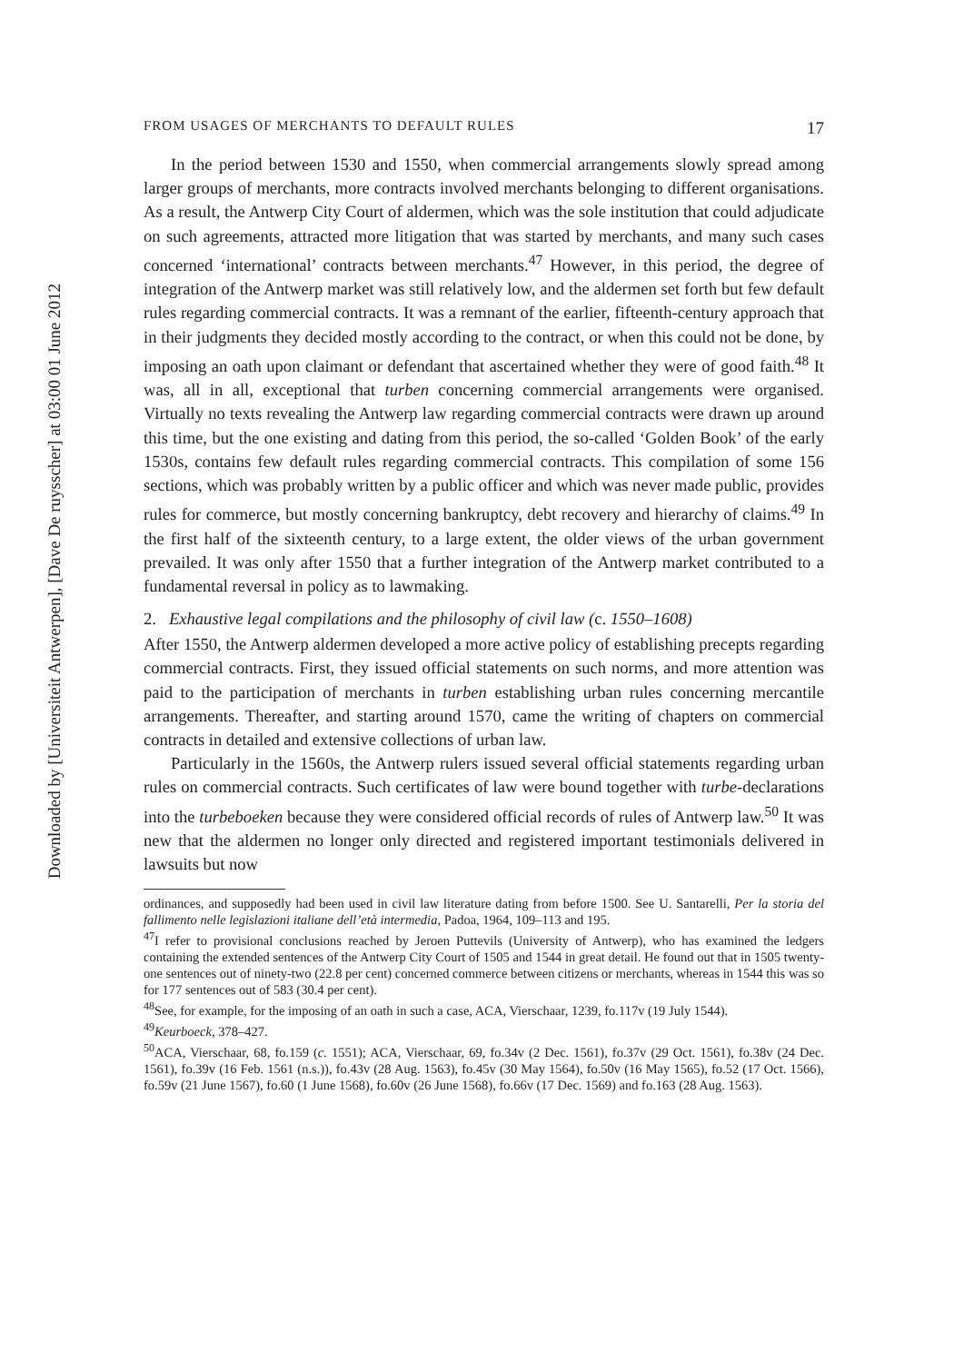Downloaded by [Universiteit Antwerpen], [Dave De ruysscher] at 03:00 01 June 2012
FROM USAGES OF MERCHANTS TO DEFAULT RULES 17
In the period between 1530 and 1550, when commercial arrangements slowly spread among larger groups of merchants, more contracts involved merchants belonging to different organisations. As a result, the Antwerp City Court of aldermen, which was the sole institution that could adjudicate on such agreements, attracted more litigation that was started by merchants, and many such cases concerned ‘international’ contracts between merchants.<sup>47</sup> However, in this period, the degree of integration of the Antwerp market was still relatively low, and the aldermen set forth but few default rules regarding commercial contracts. It was a remnant of the earlier, fifteenth-century approach that in their judgments they decided mostly according to the contract, or when this could not be done, by imposing an oath upon claimant or defendant that ascertained whether they were of good faith.<sup>48</sup> It was, all in all, exceptional that turben concerning commercial arrangements were organised. Virtually no texts revealing the Antwerp law regarding commercial contracts were drawn up around this time, but the one existing and dating from this period, the so-called ‘Golden Book’ of the early 1530s, contains few default rules regarding commercial contracts. This compilation of some 156 sections, which was probably written by a public officer and which was never made public, provides rules for commerce, but mostly concerning bankruptcy, debt recovery and hierarchy of claims.<sup>49</sup> In the first half of the sixteenth century, to a large extent, the older views of the urban government prevailed. It was only after 1550 that a further integration of the Antwerp market contributed to a fundamental reversal in policy as to lawmaking.
2. Exhaustive legal compilations and the philosophy of civil law (c. 1550–1608)
After 1550, the Antwerp aldermen developed a more active policy of establishing precepts regarding commercial contracts. First, they issued official statements on such norms, and more attention was paid to the participation of merchants in turben establishing urban rules concerning mercantile arrangements. Thereafter, and starting around 1570, came the writing of chapters on commercial contracts in detailed and extensive collections of urban law.
Particularly in the 1560s, the Antwerp rulers issued several official statements regarding urban rules on commercial contracts. Such certificates of law were bound together with turbe-declarations into the turbeboeken because they were considered official records of rules of Antwerp law.<sup>50</sup> It was new that the aldermen no longer only directed and registered important testimonials delivered in lawsuits but now
ordinances, and supposedly had been used in civil law literature dating from before 1500. See U. Santarelli, Per la storia del fallimento nelle legislazioni italiane dell’età intermedia, Padoa, 1964, 109–113 and 195.
<sup>47</sup> I refer to provisional conclusions reached by Jeroen Puttevils (University of Antwerp), who has examined the ledgers containing the extended sentences of the Antwerp City Court of 1505 and 1544 in great detail. He found out that in 1505 twenty-one sentences out of ninety-two (22.8 per cent) concerned commerce between citizens or merchants, whereas in 1544 this was so for 177 sentences out of 583 (30.4 per cent).
<sup>48</sup> See, for example, for the imposing of an oath in such a case, ACA, Vierschaar, 1239, fo.117v (19 July 1544).
<sup>49</sup> Keurboeck, 378–427.
<sup>50</sup> ACA, Vierschaar, 68, fo.159 (c. 1551); ACA, Vierschaar, 69, fo.34v (2 Dec. 1561), fo.37v (29 Oct. 1561), fo.38v (24 Dec. 1561), fo.39v (16 Feb. 1561 (n.s.)), fo.43v (28 Aug. 1563), fo.45v (30 May 1564), fo.50v (16 May 1565), fo.52 (17 Oct. 1566), fo.59v (21 June 1567), fo.60 (1 June 1568), fo.60v (26 June 1568), fo.66v (17 Dec. 1569) and fo.163 (28 Aug. 1563).